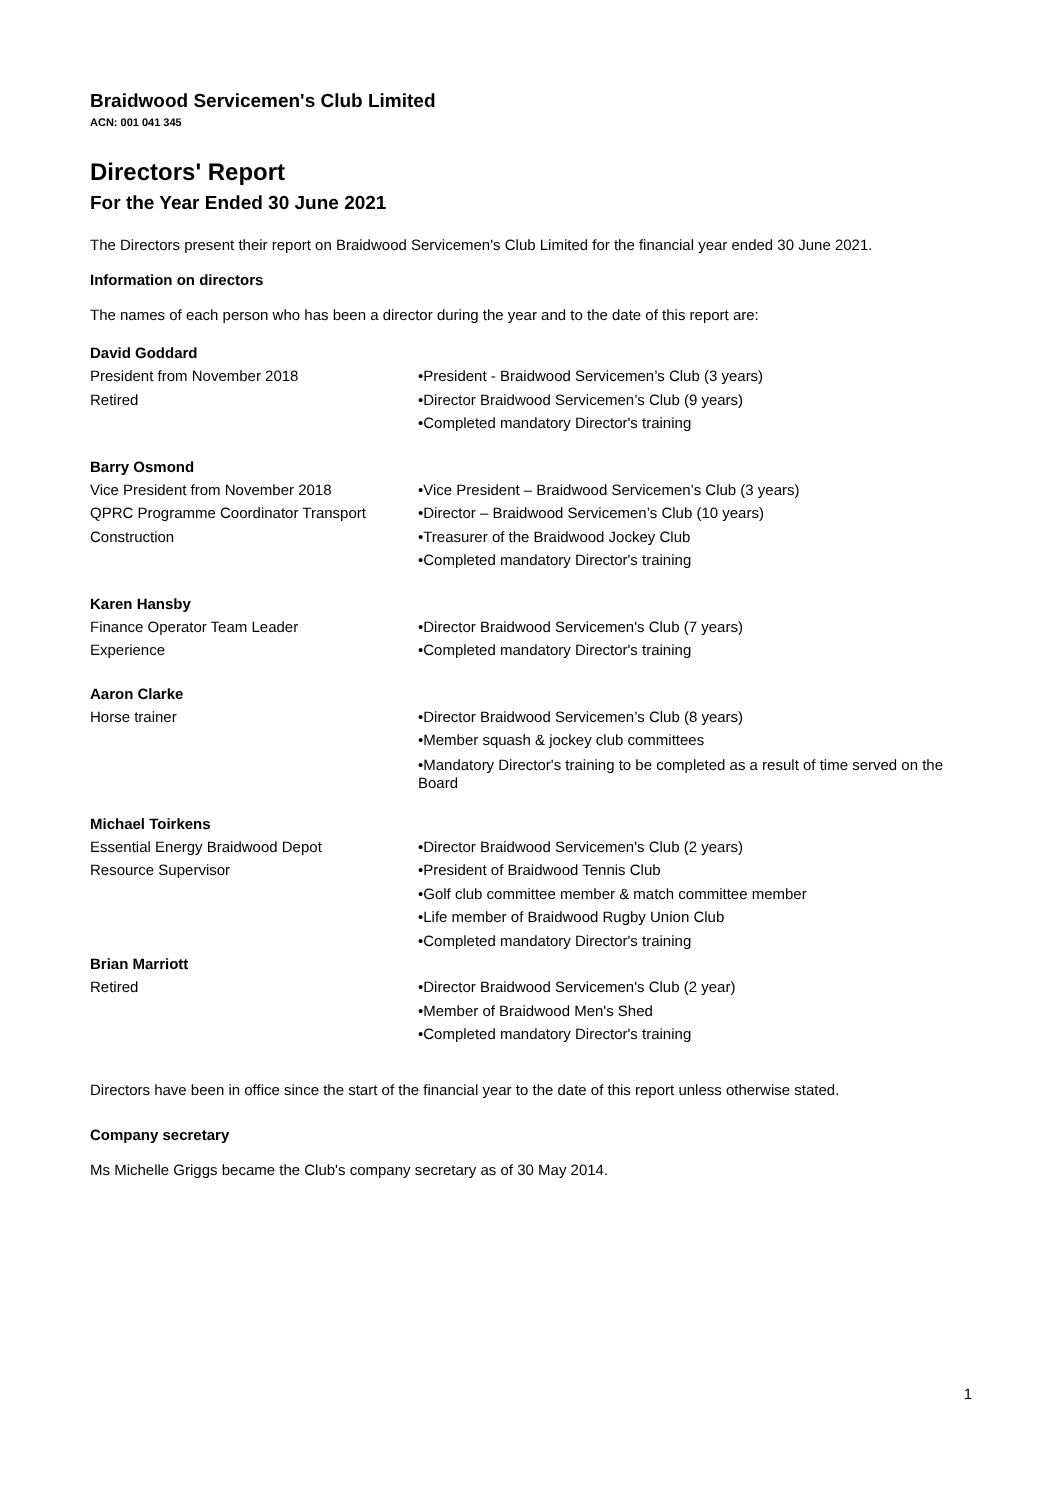Braidwood Servicemen's Club Limited
ACN: 001 041 345
Directors' Report
For the Year Ended 30 June 2021
The Directors present their report on Braidwood Servicemen's Club Limited for the financial year ended 30 June 2021.
Information on directors
The names of each person who has been a director during the year and to the date of this report are:
David Goddard
President from November 2018
Retired
•President - Braidwood Servicemen’s Club (3 years)
•Director Braidwood Servicemen’s Club (9 years)
•Completed mandatory Director's training
Barry Osmond
Vice President from November 2018
QPRC Programme Coordinator Transport
Construction
•Vice President – Braidwood Servicemen’s Club (3 years)
•Director – Braidwood Servicemen’s Club (10 years)
•Treasurer of the Braidwood Jockey Club
•Completed mandatory Director's training
Karen Hansby
Finance Operator Team Leader
Experience
•Director Braidwood Servicemen's Club (7 years)
•Completed mandatory Director's training
Aaron Clarke
Horse trainer •Director Braidwood Servicemen’s Club (8 years)
•Member squash & jockey club committees
•Mandatory Director's training to be completed as a result of time served on the Board
Michael Toirkens
Essential Energy Braidwood Depot
Resource Supervisor
•Director Braidwood Servicemen's Club (2 years)
•President of Braidwood Tennis Club
•Golf club committee member & match committee member
•Life member of Braidwood Rugby Union Club
•Completed mandatory Director's training
Brian Marriott
Retired •Director Braidwood Servicemen's Club (2 year)
•Member of Braidwood Men's Shed
•Completed mandatory Director's training
Directors have been in office since the start of the financial year to the date of this report unless otherwise stated.
Company secretary
Ms Michelle Griggs became the Club's company secretary as of 30 May 2014.
1